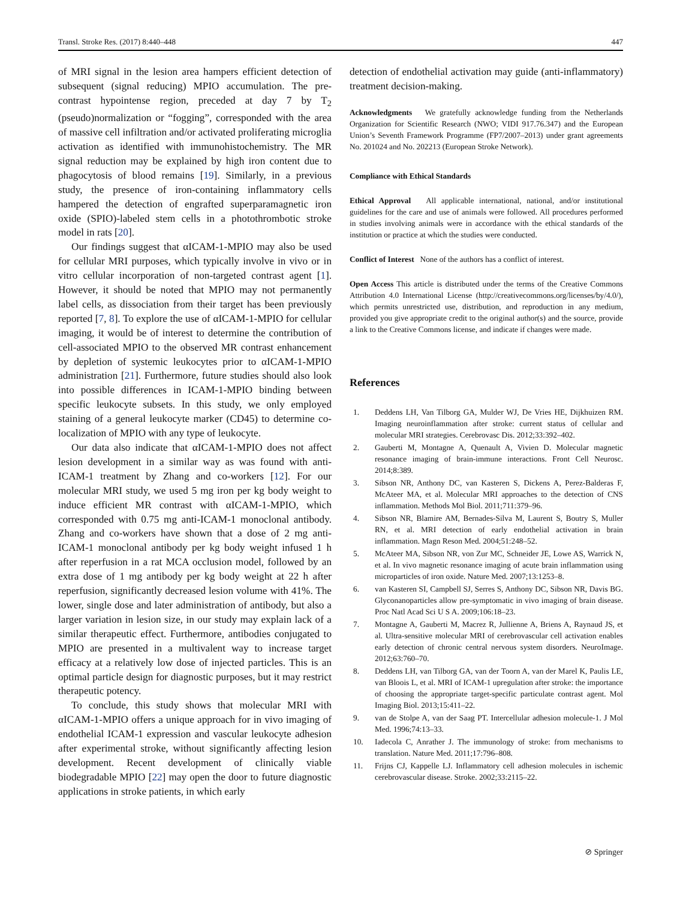Transl. Stroke Res. (2017) 8:440–448 447
of MRI signal in the lesion area hampers efficient detection of subsequent (signal reducing) MPIO accumulation. The pre-contrast hypointense region, preceded at day 7 by T<sub>2</sub> (pseudo)normalization or “fogging”, corresponded with the area of massive cell infiltration and/or activated proliferating microglia activation as identified with immunohistochemistry. The MR signal reduction may be explained by high iron content due to phagocytosis of blood remains [19]. Similarly, in a previous study, the presence of iron-containing inflammatory cells hampered the detection of engrafted superparamagnetic iron oxide (SPIO)-labeled stem cells in a photothrombotic stroke model in rats [20].
Our findings suggest that αICAM-1-MPIO may also be used for cellular MRI purposes, which typically involve in vivo or in vitro cellular incorporation of non-targeted contrast agent [1]. However, it should be noted that MPIO may not permanently label cells, as dissociation from their target has been previously reported [7, 8]. To explore the use of αICAM-1-MPIO for cellular imaging, it would be of interest to determine the contribution of cell-associated MPIO to the observed MR contrast enhancement by depletion of systemic leukocytes prior to αICAM-1-MPIO administration [21]. Furthermore, future studies should also look into possible differences in ICAM-1-MPIO binding between specific leukocyte subsets. In this study, we only employed staining of a general leukocyte marker (CD45) to determine co-localization of MPIO with any type of leukocyte.
Our data also indicate that αICAM-1-MPIO does not affect lesion development in a similar way as was found with anti-ICAM-1 treatment by Zhang and co-workers [12]. For our molecular MRI study, we used 5 mg iron per kg body weight to induce efficient MR contrast with αICAM-1-MPIO, which corresponded with 0.75 mg anti-ICAM-1 monoclonal antibody. Zhang and co-workers have shown that a dose of 2 mg anti-ICAM-1 monoclonal antibody per kg body weight infused 1 h after reperfusion in a rat MCA occlusion model, followed by an extra dose of 1 mg antibody per kg body weight at 22 h after reperfusion, significantly decreased lesion volume with 41%. The lower, single dose and later administration of antibody, but also a larger variation in lesion size, in our study may explain lack of a similar therapeutic effect. Furthermore, antibodies conjugated to MPIO are presented in a multivalent way to increase target efficacy at a relatively low dose of injected particles. This is an optimal particle design for diagnostic purposes, but it may restrict therapeutic potency.
To conclude, this study shows that molecular MRI with αICAM-1-MPIO offers a unique approach for in vivo imaging of endothelial ICAM-1 expression and vascular leukocyte adhesion after experimental stroke, without significantly affecting lesion development. Recent development of clinically viable biodegradable MPIO [22] may open the door to future diagnostic applications in stroke patients, in which early
detection of endothelial activation may guide (anti-inflammatory) treatment decision-making.
Acknowledgments We gratefully acknowledge funding from the Netherlands Organization for Scientific Research (NWO; VIDI 917.76.347) and the European Union’s Seventh Framework Programme (FP7/2007–2013) under grant agreements No. 201024 and No. 202213 (European Stroke Network).
Compliance with Ethical Standards
Ethical Approval All applicable international, national, and/or institutional guidelines for the care and use of animals were followed. All procedures performed in studies involving animals were in accordance with the ethical standards of the institution or practice at which the studies were conducted.
Conflict of Interest None of the authors has a conflict of interest.
Open Access This article is distributed under the terms of the Creative Commons Attribution 4.0 International License (http://creativecommons.org/licenses/by/4.0/), which permits unrestricted use, distribution, and reproduction in any medium, provided you give appropriate credit to the original author(s) and the source, provide a link to the Creative Commons license, and indicate if changes were made.
References
1. Deddens LH, Van Tilborg GA, Mulder WJ, De Vries HE, Dijkhuizen RM. Imaging neuroinflammation after stroke: current status of cellular and molecular MRI strategies. Cerebrovasc Dis. 2012;33:392–402.
2. Gauberti M, Montagne A, Quenault A, Vivien D. Molecular magnetic resonance imaging of brain-immune interactions. Front Cell Neurosc. 2014;8:389.
3. Sibson NR, Anthony DC, van Kasteren S, Dickens A, Perez-Balderas F, McAteer MA, et al. Molecular MRI approaches to the detection of CNS inflammation. Methods Mol Biol. 2011;711:379–96.
4. Sibson NR, Blamire AM, Bernades-Silva M, Laurent S, Boutry S, Muller RN, et al. MRI detection of early endothelial activation in brain inflammation. Magn Reson Med. 2004;51:248–52.
5. McAteer MA, Sibson NR, von Zur MC, Schneider JE, Lowe AS, Warrick N, et al. In vivo magnetic resonance imaging of acute brain inflammation using microparticles of iron oxide. Nature Med. 2007;13:1253–8.
6. van Kasteren SI, Campbell SJ, Serres S, Anthony DC, Sibson NR, Davis BG. Glyconanoparticles allow pre-symptomatic in vivo imaging of brain disease. Proc Natl Acad Sci U S A. 2009;106:18–23.
7. Montagne A, Gauberti M, Macrez R, Jullienne A, Briens A, Raynaud JS, et al. Ultra-sensitive molecular MRI of cerebrovascular cell activation enables early detection of chronic central nervous system disorders. NeuroImage. 2012;63:760–70.
8. Deddens LH, van Tilborg GA, van der Toorn A, van der Marel K, Paulis LE, van Bloois L, et al. MRI of ICAM-1 upregulation after stroke: the importance of choosing the appropriate target-specific particulate contrast agent. Mol Imaging Biol. 2013;15:411–22.
9. van de Stolpe A, van der Saag PT. Intercellular adhesion molecule-1. J Mol Med. 1996;74:13–33.
10. Iadecola C, Anrather J. The immunology of stroke: from mechanisms to translation. Nature Med. 2011;17:796–808.
11. Frijns CJ, Kappelle LJ. Inflammatory cell adhesion molecules in ischemic cerebrovascular disease. Stroke. 2002;33:2115–22.
⊘ Springer